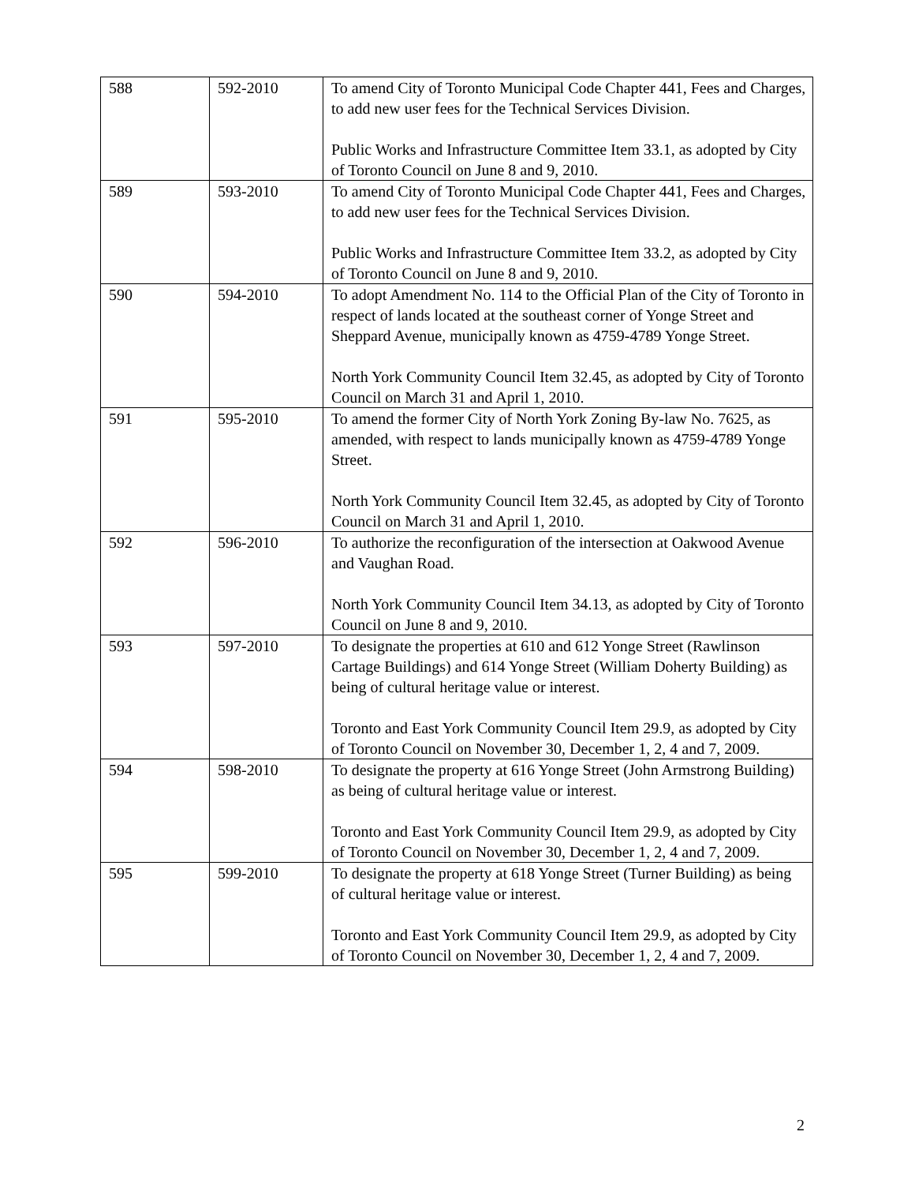| 588 | 592-2010 | To amend City of Toronto Municipal Code Chapter 441, Fees and Charges, to add new user fees for the Technical Services Division. Public Works and Infrastructure Committee Item 33.1, as adopted by City of Toronto Council on June 8 and 9, 2010. |
| 589 | 593-2010 | To amend City of Toronto Municipal Code Chapter 441, Fees and Charges, to add new user fees for the Technical Services Division. Public Works and Infrastructure Committee Item 33.2, as adopted by City of Toronto Council on June 8 and 9, 2010. |
| 590 | 594-2010 | To adopt Amendment No. 114 to the Official Plan of the City of Toronto in respect of lands located at the southeast corner of Yonge Street and Sheppard Avenue, municipally known as 4759-4789 Yonge Street. North York Community Council Item 32.45, as adopted by City of Toronto Council on March 31 and April 1, 2010. |
| 591 | 595-2010 | To amend the former City of North York Zoning By-law No. 7625, as amended, with respect to lands municipally known as 4759-4789 Yonge Street. North York Community Council Item 32.45, as adopted by City of Toronto Council on March 31 and April 1, 2010. |
| 592 | 596-2010 | To authorize the reconfiguration of the intersection at Oakwood Avenue and Vaughan Road. North York Community Council Item 34.13, as adopted by City of Toronto Council on June 8 and 9, 2010. |
| 593 | 597-2010 | To designate the properties at 610 and 612 Yonge Street (Rawlinson Cartage Buildings) and 614 Yonge Street (William Doherty Building) as being of cultural heritage value or interest. Toronto and East York Community Council Item 29.9, as adopted by City of Toronto Council on November 30, December 1, 2, 4 and 7, 2009. |
| 594 | 598-2010 | To designate the property at 616 Yonge Street (John Armstrong Building) as being of cultural heritage value or interest. Toronto and East York Community Council Item 29.9, as adopted by City of Toronto Council on November 30, December 1, 2, 4 and 7, 2009. |
| 595 | 599-2010 | To designate the property at 618 Yonge Street (Turner Building) as being of cultural heritage value or interest. Toronto and East York Community Council Item 29.9, as adopted by City of Toronto Council on November 30, December 1, 2, 4 and 7, 2009. |
2